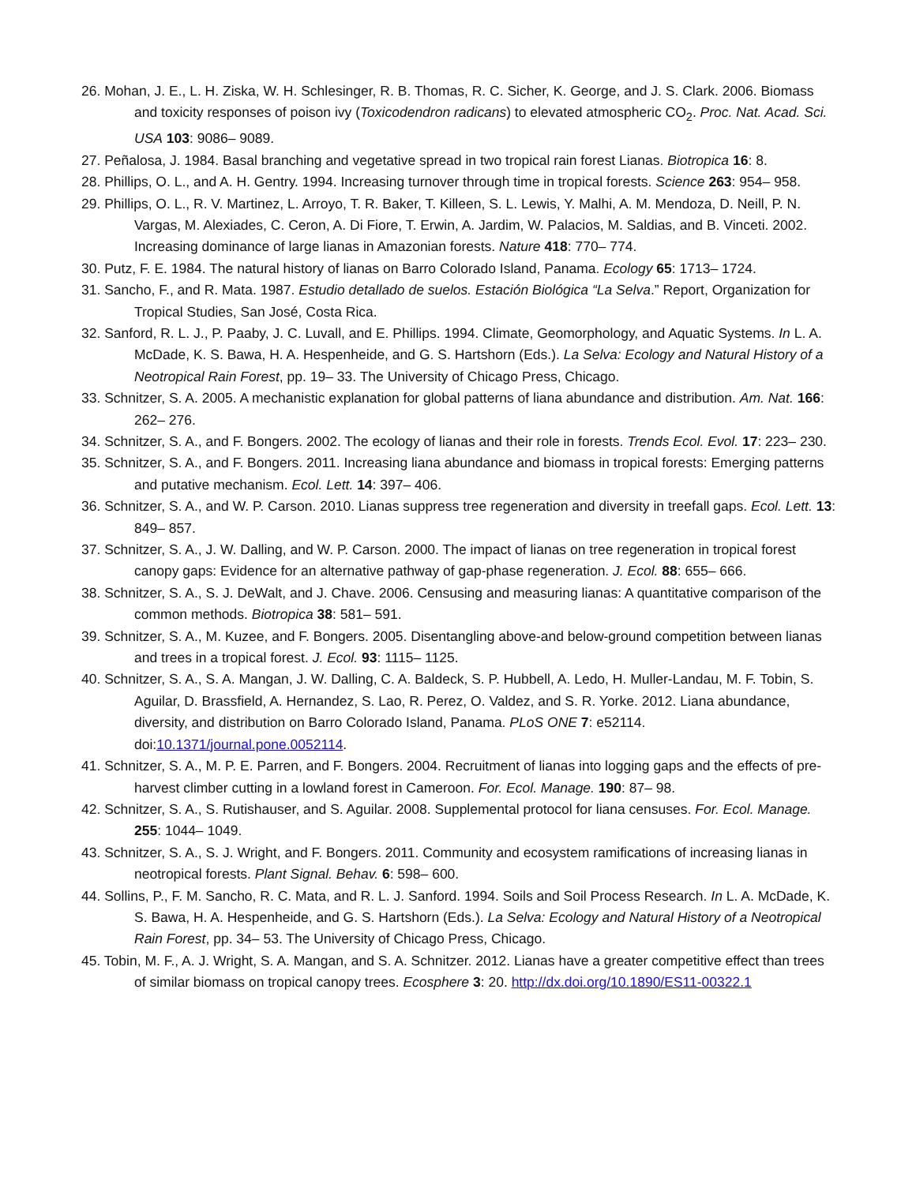26. Mohan, J. E., L. H. Ziska, W. H. Schlesinger, R. B. Thomas, R. C. Sicher, K. George, and J. S. Clark. 2006. Biomass and toxicity responses of poison ivy (Toxicodendron radicans) to elevated atmospheric CO<sub>2</sub>. Proc. Nat. Acad. Sci. USA 103: 9086– 9089.
27. Peñalosa, J. 1984. Basal branching and vegetative spread in two tropical rain forest Lianas. Biotropica 16: 8.
28. Phillips, O. L., and A. H. Gentry. 1994. Increasing turnover through time in tropical forests. Science 263: 954– 958.
29. Phillips, O. L., R. V. Martinez, L. Arroyo, T. R. Baker, T. Killeen, S. L. Lewis, Y. Malhi, A. M. Mendoza, D. Neill, P. N. Vargas, M. Alexiades, C. Ceron, A. Di Fiore, T. Erwin, A. Jardim, W. Palacios, M. Saldias, and B. Vinceti. 2002. Increasing dominance of large lianas in Amazonian forests. Nature 418: 770– 774.
30. Putz, F. E. 1984. The natural history of lianas on Barro Colorado Island, Panama. Ecology 65: 1713– 1724.
31. Sancho, F., and R. Mata. 1987. Estudio detallado de suelos. Estación Biológica “La Selva.” Report, Organization for Tropical Studies, San José, Costa Rica.
32. Sanford, R. L. J., P. Paaby, J. C. Luvall, and E. Phillips. 1994. Climate, Geomorphology, and Aquatic Systems. In L. A. McDade, K. S. Bawa, H. A. Hespenheide, and G. S. Hartshorn (Eds.). La Selva: Ecology and Natural History of a Neotropical Rain Forest, pp. 19– 33. The University of Chicago Press, Chicago.
33. Schnitzer, S. A. 2005. A mechanistic explanation for global patterns of liana abundance and distribution. Am. Nat. 166: 262– 276.
34. Schnitzer, S. A., and F. Bongers. 2002. The ecology of lianas and their role in forests. Trends Ecol. Evol. 17: 223– 230.
35. Schnitzer, S. A., and F. Bongers. 2011. Increasing liana abundance and biomass in tropical forests: Emerging patterns and putative mechanism. Ecol. Lett. 14: 397– 406.
36. Schnitzer, S. A., and W. P. Carson. 2010. Lianas suppress tree regeneration and diversity in treefall gaps. Ecol. Lett. 13: 849– 857.
37. Schnitzer, S. A., J. W. Dalling, and W. P. Carson. 2000. The impact of lianas on tree regeneration in tropical forest canopy gaps: Evidence for an alternative pathway of gap-phase regeneration. J. Ecol. 88: 655– 666.
38. Schnitzer, S. A., S. J. DeWalt, and J. Chave. 2006. Censusing and measuring lianas: A quantitative comparison of the common methods. Biotropica 38: 581– 591.
39. Schnitzer, S. A., M. Kuzee, and F. Bongers. 2005. Disentangling above-and below-ground competition between lianas and trees in a tropical forest. J. Ecol. 93: 1115– 1125.
40. Schnitzer, S. A., S. A. Mangan, J. W. Dalling, C. A. Baldeck, S. P. Hubbell, A. Ledo, H. Muller-Landau, M. F. Tobin, S. Aguilar, D. Brassfield, A. Hernandez, S. Lao, R. Perez, O. Valdez, and S. R. Yorke. 2012. Liana abundance, diversity, and distribution on Barro Colorado Island, Panama. PLoS ONE 7: e52114. doi:10.1371/journal.pone.0052114.
41. Schnitzer, S. A., M. P. E. Parren, and F. Bongers. 2004. Recruitment of lianas into logging gaps and the effects of pre-harvest climber cutting in a lowland forest in Cameroon. For. Ecol. Manage. 190: 87– 98.
42. Schnitzer, S. A., S. Rutishauser, and S. Aguilar. 2008. Supplemental protocol for liana censuses. For. Ecol. Manage. 255: 1044– 1049.
43. Schnitzer, S. A., S. J. Wright, and F. Bongers. 2011. Community and ecosystem ramifications of increasing lianas in neotropical forests. Plant Signal. Behav. 6: 598– 600.
44. Sollins, P., F. M. Sancho, R. C. Mata, and R. L. J. Sanford. 1994. Soils and Soil Process Research. In L. A. McDade, K. S. Bawa, H. A. Hespenheide, and G. S. Hartshorn (Eds.). La Selva: Ecology and Natural History of a Neotropical Rain Forest, pp. 34– 53. The University of Chicago Press, Chicago.
45. Tobin, M. F., A. J. Wright, S. A. Mangan, and S. A. Schnitzer. 2012. Lianas have a greater competitive effect than trees of similar biomass on tropical canopy trees. Ecosphere 3: 20. http://dx.doi.org/10.1890/ES11-00322.1